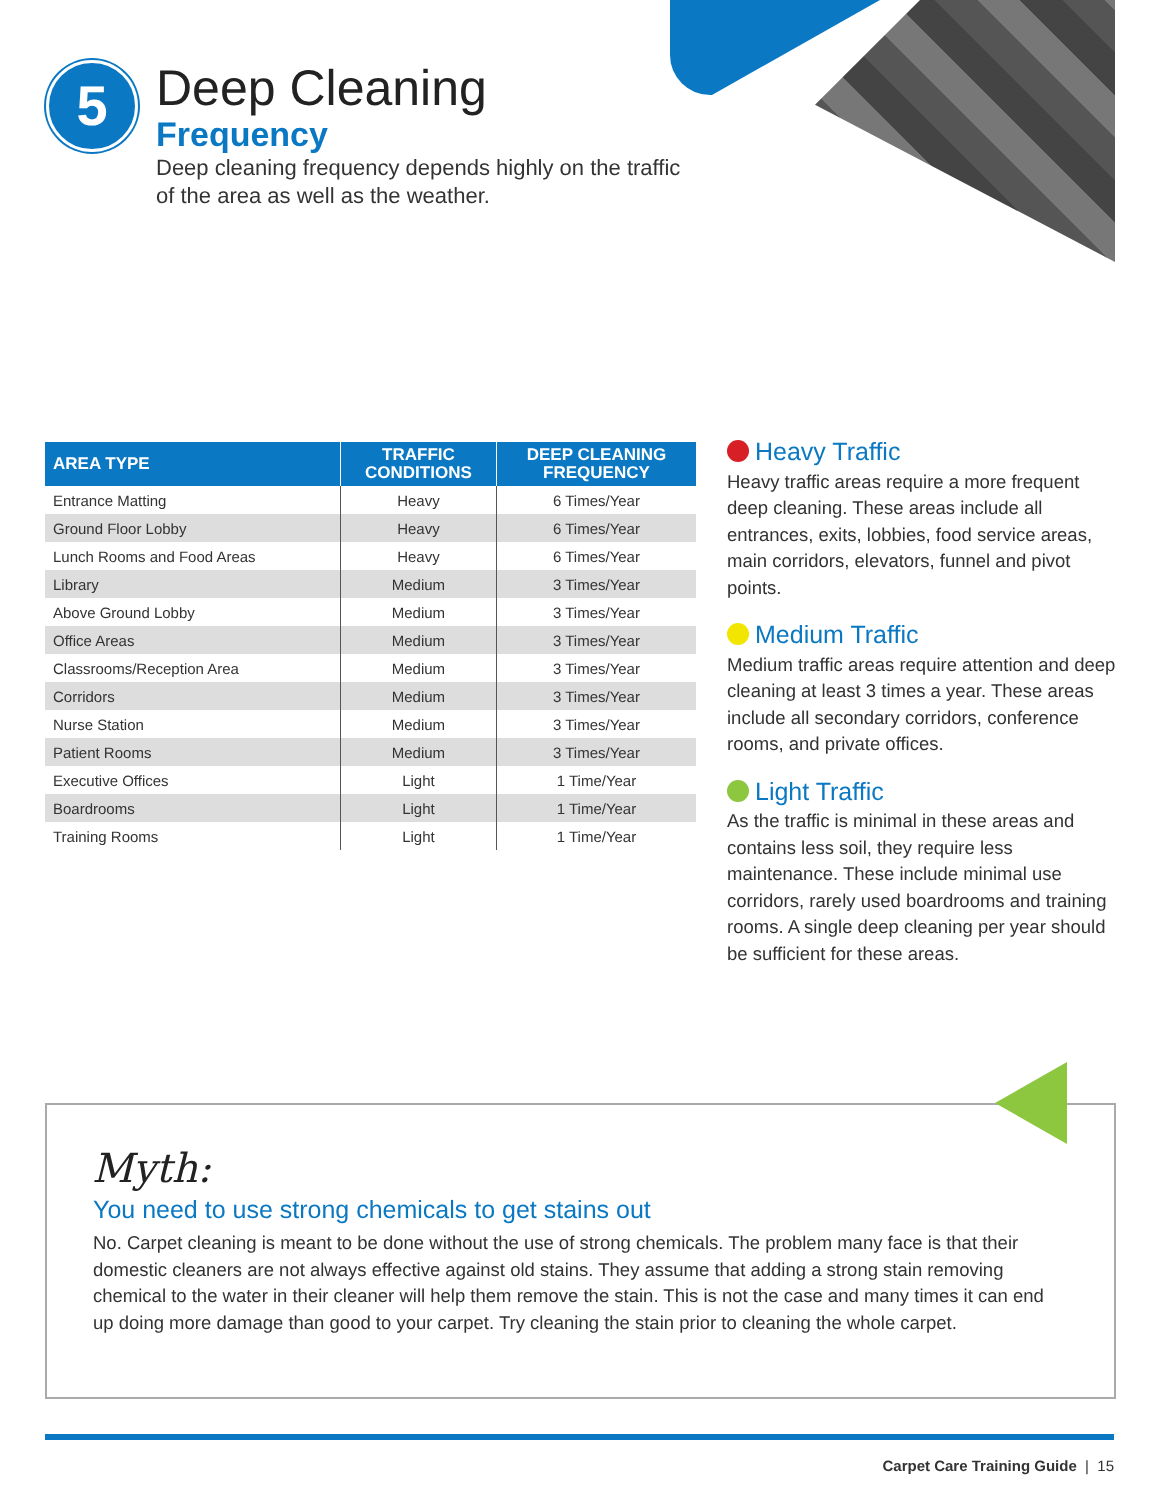5
Deep Cleaning
Frequency
Deep cleaning frequency depends highly on the traffic
of the area as well as the weather.
| AREA TYPE | TRAFFIC CONDITIONS | DEEP CLEANING FREQUENCY |
| --- | --- | --- |
| Entrance Matting | Heavy | 6 Times/Year |
| Ground Floor Lobby | Heavy | 6 Times/Year |
| Lunch Rooms and Food Areas | Heavy | 6 Times/Year |
| Library | Medium | 3 Times/Year |
| Above Ground Lobby | Medium | 3 Times/Year |
| Office Areas | Medium | 3 Times/Year |
| Classrooms/Reception Area | Medium | 3 Times/Year |
| Corridors | Medium | 3 Times/Year |
| Nurse Station | Medium | 3 Times/Year |
| Patient Rooms | Medium | 3 Times/Year |
| Executive Offices | Light | 1 Time/Year |
| Boardrooms | Light | 1 Time/Year |
| Training Rooms | Light | 1 Time/Year |
Heavy Traffic
Heavy traffic areas require a more frequent deep cleaning. These areas include all entrances, exits, lobbies, food service areas, main corridors, elevators, funnel and pivot points.
Medium Traffic
Medium traffic areas require attention and deep cleaning at least 3 times a year. These areas include all secondary corridors, conference rooms, and private offices.
Light Traffic
As the traffic is minimal in these areas and contains less soil, they require less maintenance. These include minimal use corridors, rarely used boardrooms and training rooms. A single deep cleaning per year should be sufficient for these areas.
Myth:
You need to use strong chemicals to get stains out
No. Carpet cleaning is meant to be done without the use of strong chemicals. The problem many face is that their domestic cleaners are not always effective against old stains. They assume that adding a strong stain removing chemical to the water in their cleaner will help them remove the stain. This is not the case and many times it can end up doing more damage than good to your carpet. Try cleaning the stain prior to cleaning the whole carpet.
Carpet Care Training Guide | 15